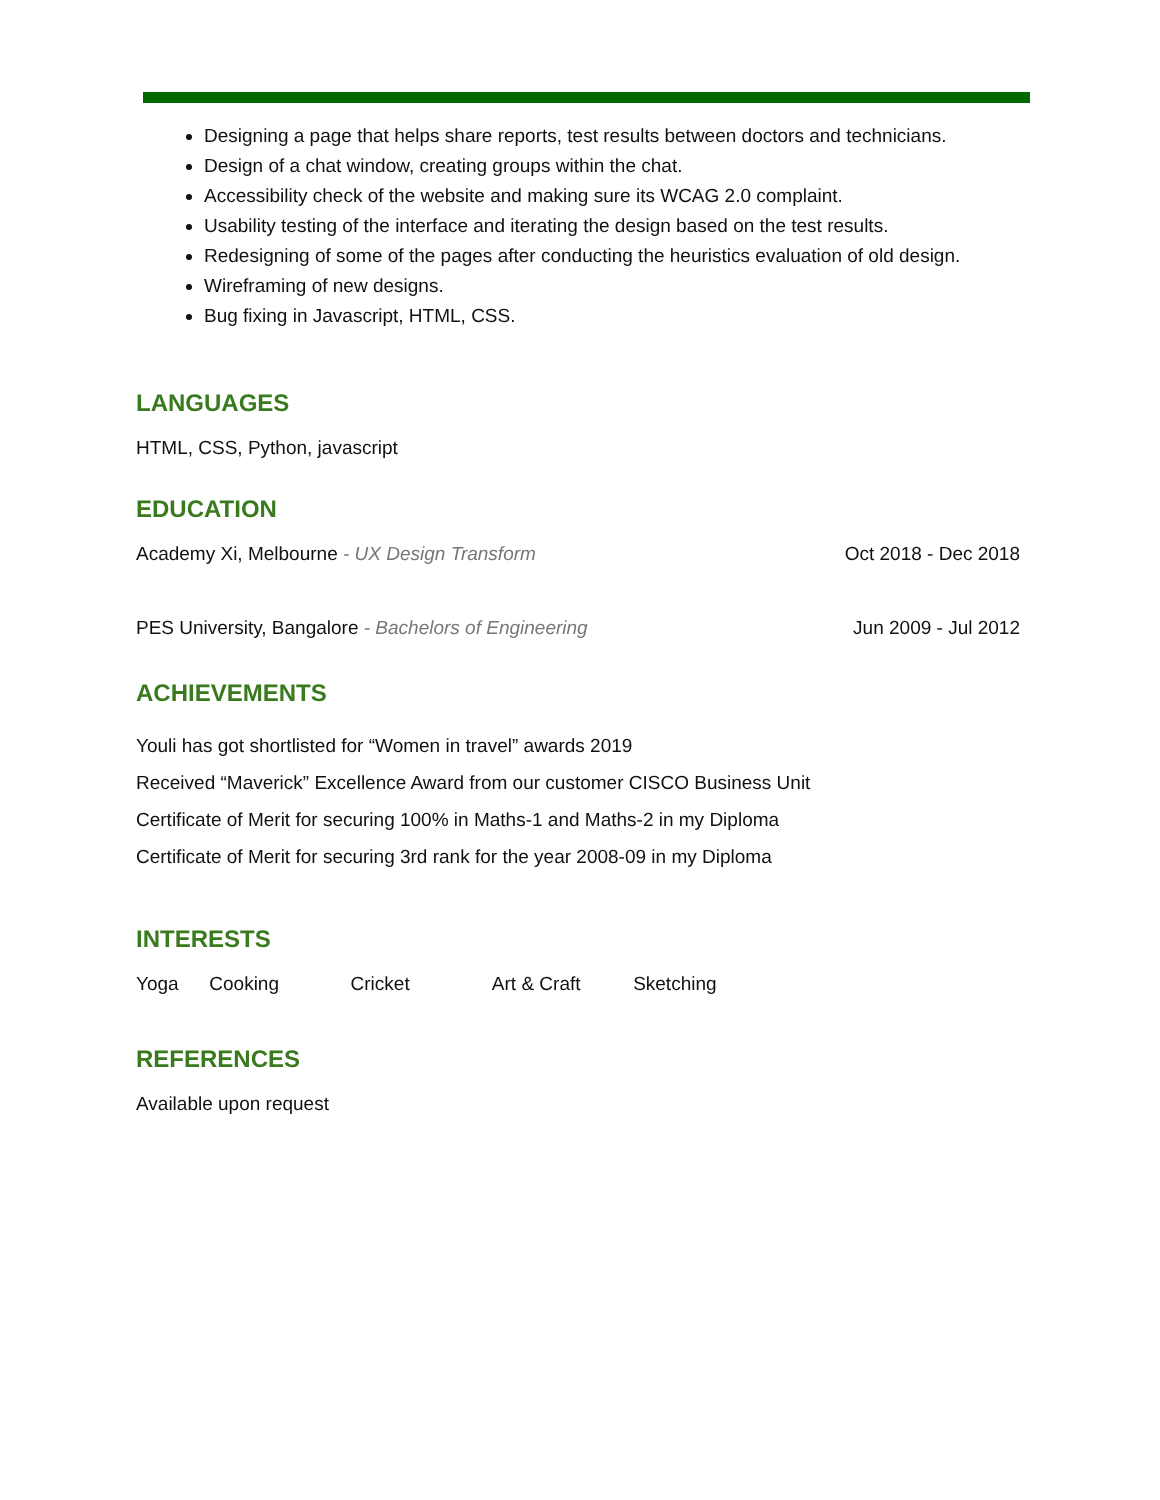Designing a page that helps share reports, test results between doctors and technicians.
Design of a chat window, creating groups within the chat.
Accessibility check of the website and making sure its WCAG 2.0 complaint.
Usability testing of the interface and iterating the design based on the test results.
Redesigning of some of the pages after conducting the heuristics evaluation of old design.
Wireframing of new designs.
Bug fixing in Javascript, HTML, CSS.
LANGUAGES
HTML, CSS, Python, javascript
EDUCATION
Academy Xi, Melbourne - UX Design Transform Oct 2018 - Dec 2018
PES University, Bangalore - Bachelors of Engineering Jun 2009 - Jul 2012
ACHIEVEMENTS
Youli has got shortlisted for “Women in travel” awards 2019
Received “Maverick” Excellence Award from our customer CISCO Business Unit
Certificate of Merit for securing 100% in Maths-1 and Maths-2 in my Diploma
Certificate of Merit for securing 3rd rank for the year 2008-09 in my Diploma
INTERESTS
Yoga Cooking Cricket Art & Craft Sketching
REFERENCES
Available upon request